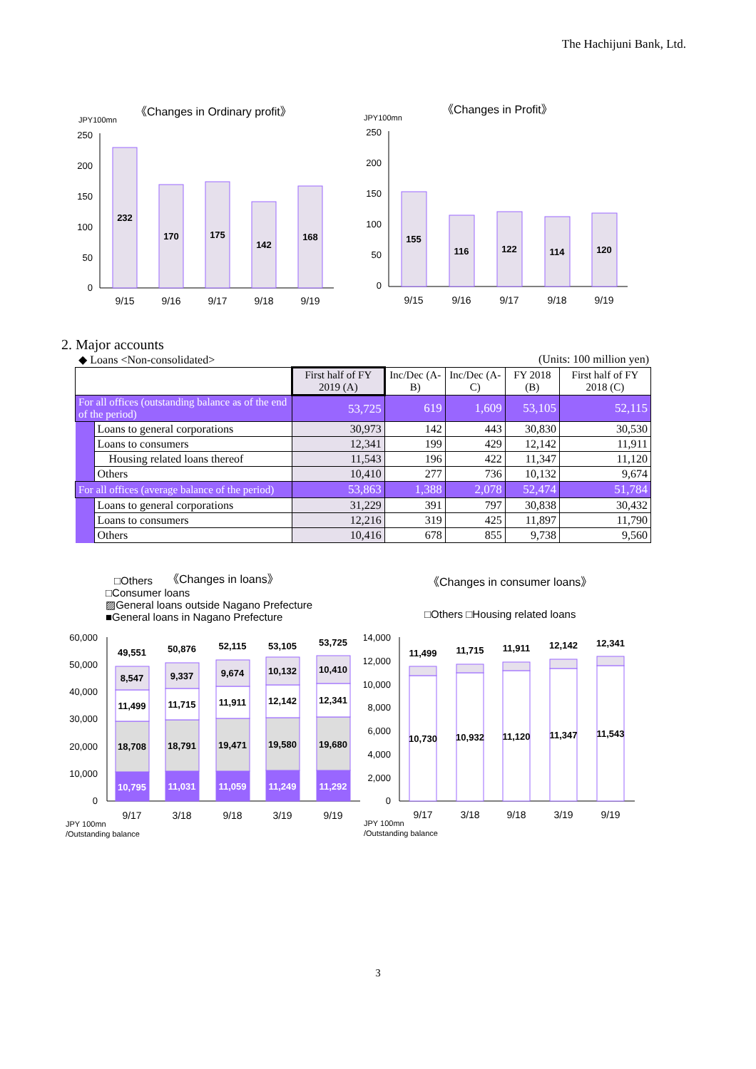The Hachijuni Bank, Ltd.
《Changes in Ordinary profit》
JPY100mn
250
200
150
100
50
0
232
170
175
142
168
9/15
9/16
9/17
9/18
9/19
《Changes in Profit》
JPY100mn
250
200
150
100
50
0
155
116
122
114
120
9/15
9/16
9/17
9/18
9/19
2. Major accounts
◆ Loans <Non-consolidated> (Units: 100 million yen)
| | | First half of FY 2019 (A) | Inc/Dec (A-B) | Inc/Dec (A-C) | FY 2018 (B) | First half of FY 2018 (C) |
| --- | --- | --- | --- | --- | --- | --- |
| For all offices (outstanding balance as of the end of the period) | | 53,725 | 619 | 1,609 | 53,105 | 52,115 |
| | Loans to general corporations | 30,973 | 142 | 443 | 30,830 | 30,530 |
| | Loans to consumers | 12,341 | 199 | 429 | 12,142 | 11,911 |
| | Housing related loans thereof | 11,543 | 196 | 422 | 11,347 | 11,120 |
| | Others | 10,410 | 277 | 736 | 10,132 | 9,674 |
| For all offices (average balance of the period) | | 53,863 | 1,388 | 2,078 | 52,474 | 51,784 |
| | Loans to general corporations | 31,229 | 391 | 797 | 30,838 | 30,432 |
| | Loans to consumers | 12,216 | 319 | 425 | 11,897 | 11,790 |
| | Others | 10,416 | 678 | 855 | 9,738 | 9,560 |
《Changes in loans》
□Others
□Consumer loans
▨General loans outside Nagano Prefecture
■General loans in Nagano Prefecture
60,000
50,000
40,000
30,000
20,000
10,000
0
49,551
50,876
52,115
53,105
53,725
8,547
9,337
9,674
10,132
10,410
11,499
11,715
11,911
12,142
12,341
18,708
18,791
19,471
19,580
19,680
10,795
11,031
11,059
11,249
11,292
9/17
3/18
9/18
3/19
9/19
JPY 100mn
/Outstanding balance
《Changes in consumer loans》
□Others □Housing related loans
14,000
12,000
10,000
8,000
6,000
4,000
2,000
0
11,499
11,715
11,911
12,142
12,341
10,730
10,932
11,120
11,347
11,543
9/17
3/18
9/18
3/19
9/19
JPY 100mn
/Outstanding balance
3